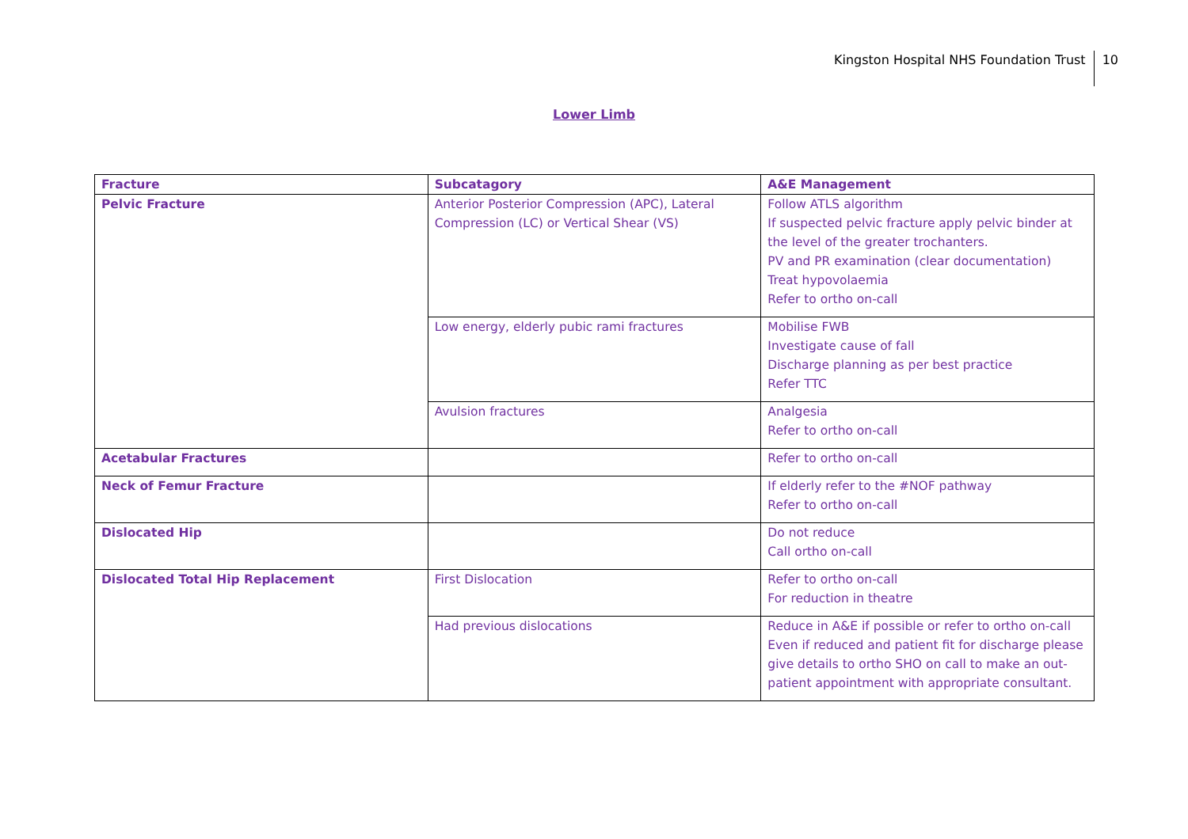Kingston Hospital NHS Foundation Trust 10
Lower Limb
| Fracture | Subcatagory | A&E Management |
| --- | --- | --- |
| Pelvic Fracture | Anterior Posterior Compression (APC), Lateral Compression (LC) or Vertical Shear (VS) | Follow ATLS algorithm If suspected pelvic fracture apply pelvic binder at the level of the greater trochanters. PV and PR examination (clear documentation) Treat hypovolaemia Refer to ortho on-call |
| | Low energy, elderly pubic rami fractures | Mobilise FWB Investigate cause of fall Discharge planning as per best practice Refer TTC |
| | Avulsion fractures | Analgesia Refer to ortho on-call |
| Acetabular Fractures | | Refer to ortho on-call |
| Neck of Femur Fracture | | If elderly refer to the #NOF pathway Refer to ortho on-call |
| Dislocated Hip | | Do not reduce Call ortho on-call |
| Dislocated Total Hip Replacement | First Dislocation | Refer to ortho on-call For reduction in theatre |
| | Had previous dislocations | Reduce in A&E if possible or refer to ortho on-call Even if reduced and patient fit for discharge please give details to ortho SHO on call to make an out-patient appointment with appropriate consultant. |